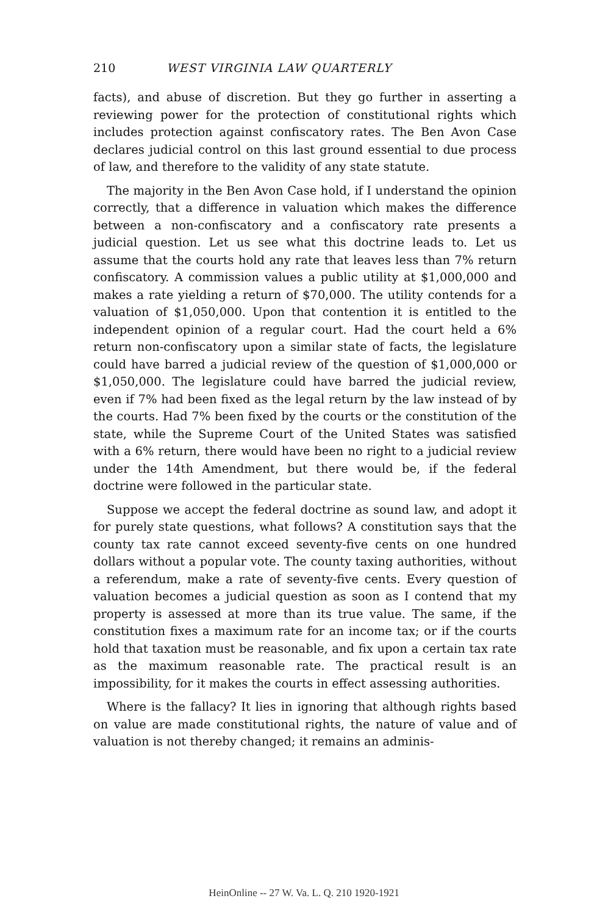210 WEST VIRGINIA LAW QUARTERLY
facts), and abuse of discretion. But they go further in asserting a reviewing power for the protection of constitutional rights which includes protection against confiscatory rates. The Ben Avon Case declares judicial control on this last ground essential to due process of law, and therefore to the validity of any state statute.
The majority in the Ben Avon Case hold, if I understand the opinion correctly, that a difference in valuation which makes the difference between a non-confiscatory and a confiscatory rate presents a judicial question. Let us see what this doctrine leads to. Let us assume that the courts hold any rate that leaves less than 7% return confiscatory. A commission values a public utility at $1,000,000 and makes a rate yielding a return of $70,000. The utility contends for a valuation of $1,050,000. Upon that contention it is entitled to the independent opinion of a regular court. Had the court held a 6% return non-confiscatory upon a similar state of facts, the legislature could have barred a judicial review of the question of $1,000,000 or $1,050,000. The legislature could have barred the judicial review, even if 7% had been fixed as the legal return by the law instead of by the courts. Had 7% been fixed by the courts or the constitution of the state, while the Supreme Court of the United States was satisfied with a 6% return, there would have been no right to a judicial review under the 14th Amendment, but there would be, if the federal doctrine were followed in the particular state.
Suppose we accept the federal doctrine as sound law, and adopt it for purely state questions, what follows? A constitution says that the county tax rate cannot exceed seventy-five cents on one hundred dollars without a popular vote. The county taxing authorities, without a referendum, make a rate of seventy-five cents. Every question of valuation becomes a judicial question as soon as I contend that my property is assessed at more than its true value. The same, if the constitution fixes a maximum rate for an income tax; or if the courts hold that taxation must be reasonable, and fix upon a certain tax rate as the maximum reasonable rate. The practical result is an impossibility, for it makes the courts in effect assessing authorities.
Where is the fallacy? It lies in ignoring that although rights based on value are made constitutional rights, the nature of value and of valuation is not thereby changed; it remains an adminis-
HeinOnline -- 27 W. Va. L. Q. 210 1920-1921